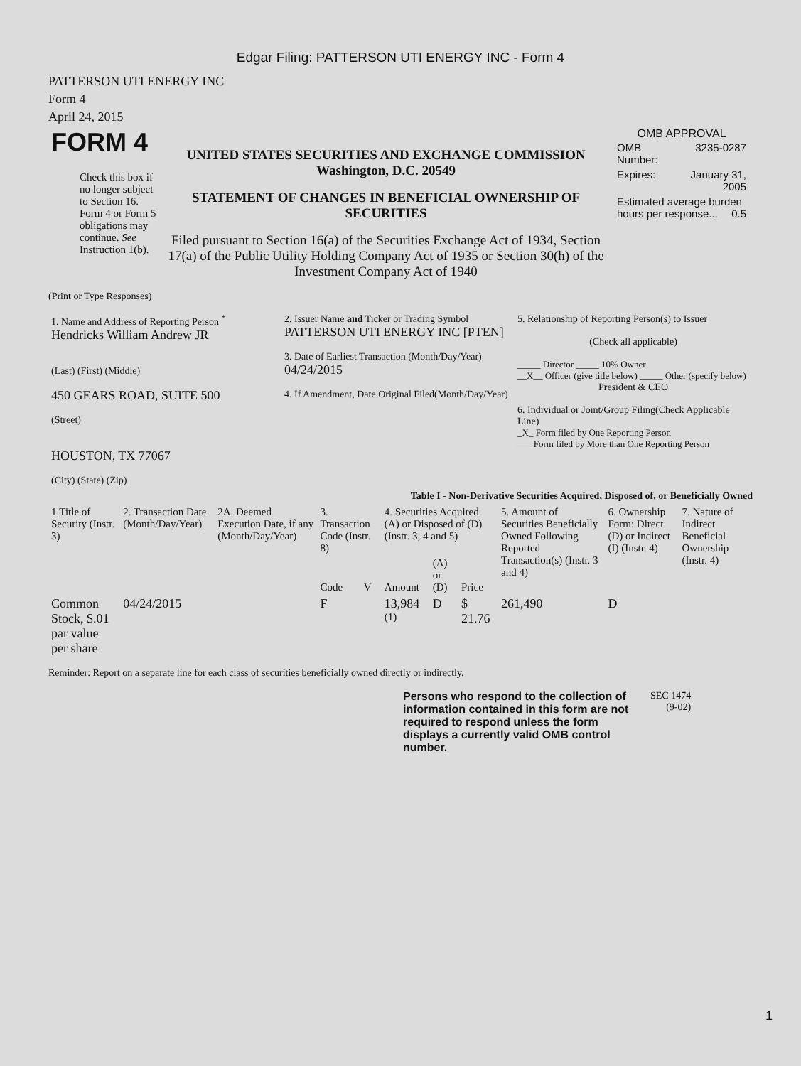Edgar Filing: PATTERSON UTI ENERGY INC - Form 4
PATTERSON UTI ENERGY INC
Form 4
April 24, 2015
| FORM 4 Check this box if no longer subject to Section 16. Form 4 or Form 5 obligations may continue. See Instruction 1(b). | UNITED STATES SECURITIES AND EXCHANGE COMMISSION Washington, D.C. 20549 STATEMENT OF CHANGES IN BENEFICIAL OWNERSHIP OF SECURITIES Filed pursuant to Section 16(a) of the Securities Exchange Act of 1934, Section 17(a) of the Public Utility Holding Company Act of 1935 or Section 30(h) of the Investment Company Act of 1940 | OMB APPROVAL / OMB Number: / 3235-0287 / / Expires: / January 31, 2005 / / Estimated average burden hours per response... 0.5 / / |
(Print or Type Responses)
| 1. Name and Address of Reporting Person <sup>*</sup> Hendricks William Andrew JR (Last) (First) (Middle) 450 GEARS ROAD, SUITE 500 (Street) HOUSTON, TX 77067 (City) (State) (Zip) | 2. Issuer Name and Ticker or Trading Symbol PATTERSON UTI ENERGY INC [PTEN] 3. Date of Earliest Transaction (Month/Day/Year) 04/24/2015 4. If Amendment, Date Original Filed(Month/Day/Year) | 5. Relationship of Reporting Person(s) to Issuer (Check all applicable) _____ Director _____ 10% Owner __X__ Officer (give title below) _____ Other (specify below) President & CEO 6. Individual or Joint/Group Filing(Check Applicable Line) _X_ Form filed by One Reporting Person ___ Form filed by More than One Reporting Person |
Table I - Non-Derivative Securities Acquired, Disposed of, or Beneficially Owned
| 1.Title of Security (Instr. 3) | 2. Transaction Date (Month/Day/Year) | 2A. Deemed Execution Date, if any (Month/Day/Year) | 3. Transaction Code (Instr. 8) | | 4. Securities Acquired (A) or Disposed of (D) (Instr. 3, 4 and 5) | | | 5. Amount of Securities Beneficially Owned Following Reported Transaction(s) (Instr. 3 and 4) | 6. Ownership Form: Direct (D) or Indirect (I) (Instr. 4) | 7. Nature of Indirect Beneficial Ownership (Instr. 4) |
| --- | --- | --- | --- | --- | --- | --- | --- | --- | --- | --- |
| | | | Code | V | Amount | (A) or (D) | Price | | | |
| Common Stock, $.01 par value per share | 04/24/2015 | | F | | 13,984 <sup>(1)</sup> | D | $ 21.76 | 261,490 | D | |
Reminder: Report on a separate line for each class of securities beneficially owned directly or indirectly.
| Persons who respond to the collection of information contained in this form are not required to respond unless the form displays a currently valid OMB control number. | SEC 1474 (9-02) |
1